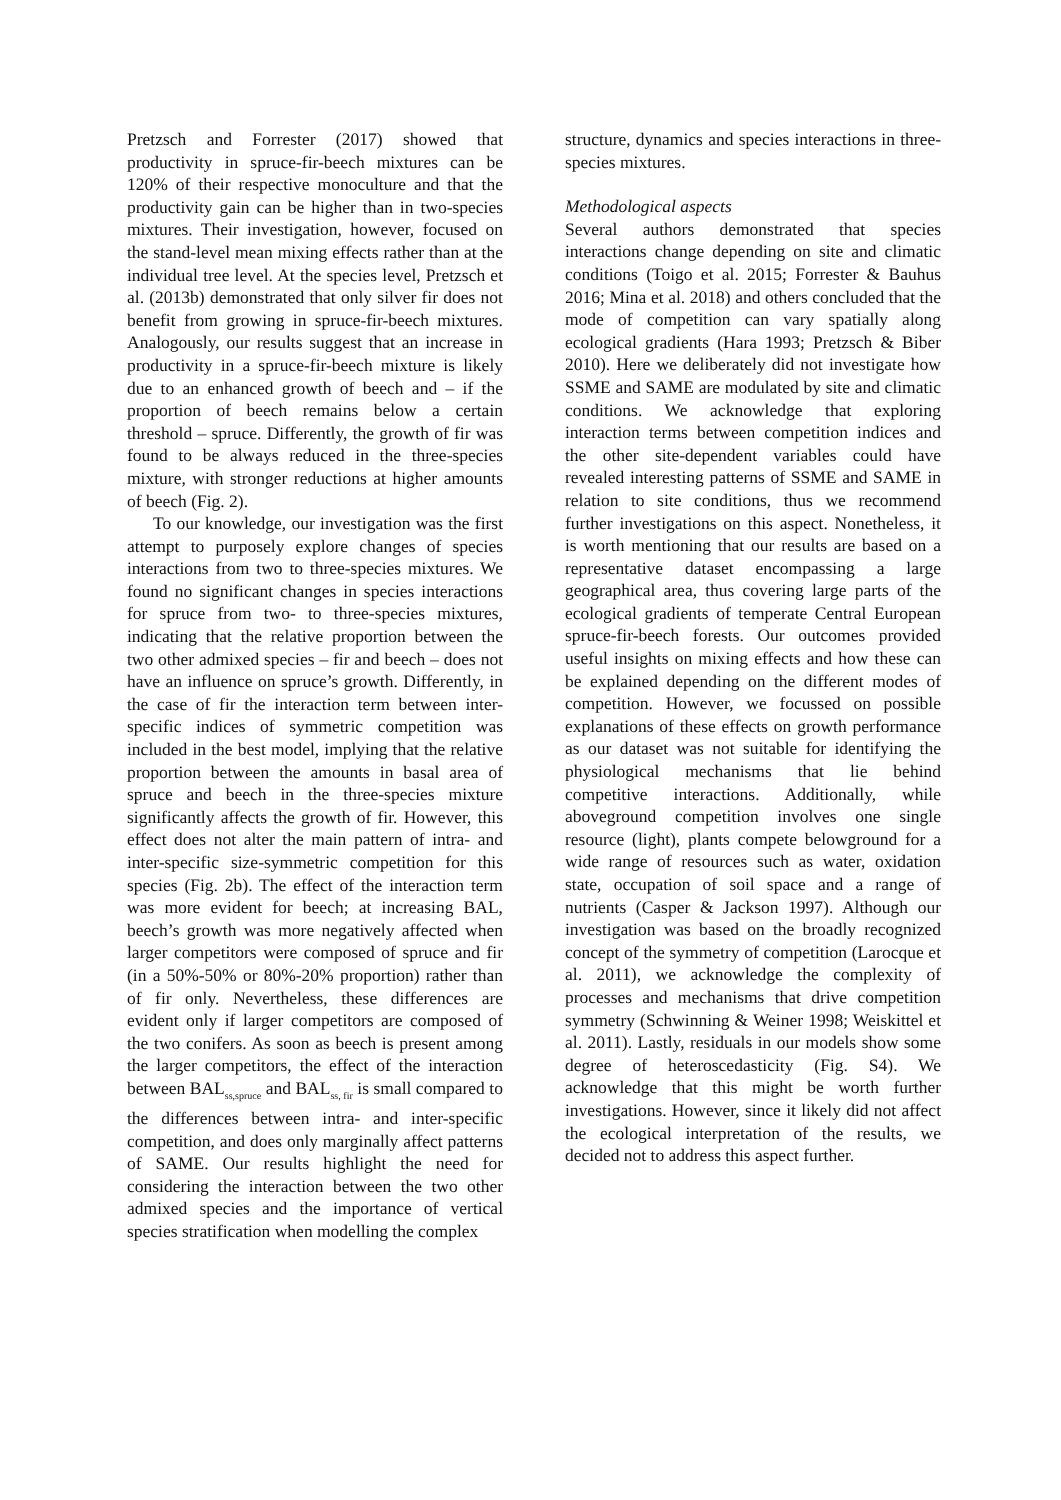Pretzsch and Forrester (2017) showed that productivity in spruce-fir-beech mixtures can be 120% of their respective monoculture and that the productivity gain can be higher than in two-species mixtures. Their investigation, however, focused on the stand-level mean mixing effects rather than at the individual tree level. At the species level, Pretzsch et al. (2013b) demonstrated that only silver fir does not benefit from growing in spruce-fir-beech mixtures. Analogously, our results suggest that an increase in productivity in a spruce-fir-beech mixture is likely due to an enhanced growth of beech and – if the proportion of beech remains below a certain threshold – spruce. Differently, the growth of fir was found to be always reduced in the three-species mixture, with stronger reductions at higher amounts of beech (Fig. 2).
To our knowledge, our investigation was the first attempt to purposely explore changes of species interactions from two to three-species mixtures. We found no significant changes in species interactions for spruce from two- to three-species mixtures, indicating that the relative proportion between the two other admixed species – fir and beech – does not have an influence on spruce’s growth. Differently, in the case of fir the interaction term between inter-specific indices of symmetric competition was included in the best model, implying that the relative proportion between the amounts in basal area of spruce and beech in the three-species mixture significantly affects the growth of fir. However, this effect does not alter the main pattern of intra- and inter-specific size-symmetric competition for this species (Fig. 2b). The effect of the interaction term was more evident for beech; at increasing BAL, beech’s growth was more negatively affected when larger competitors were composed of spruce and fir (in a 50%-50% or 80%-20% proportion) rather than of fir only. Nevertheless, these differences are evident only if larger competitors are composed of the two conifers. As soon as beech is present among the larger competitors, the effect of the interaction between BAL<sub>ss,spruce</sub> and BAL<sub>ss, fir</sub> is small compared to the differences between intra- and inter-specific competition, and does only marginally affect patterns of SAME. Our results highlight the need for considering the interaction between the two other admixed species and the importance of vertical species stratification when modelling the complex
structure, dynamics and species interactions in three-species mixtures.
Methodological aspects
Several authors demonstrated that species interactions change depending on site and climatic conditions (Toigo et al. 2015; Forrester & Bauhus 2016; Mina et al. 2018) and others concluded that the mode of competition can vary spatially along ecological gradients (Hara 1993; Pretzsch & Biber 2010). Here we deliberately did not investigate how SSME and SAME are modulated by site and climatic conditions. We acknowledge that exploring interaction terms between competition indices and the other site-dependent variables could have revealed interesting patterns of SSME and SAME in relation to site conditions, thus we recommend further investigations on this aspect. Nonetheless, it is worth mentioning that our results are based on a representative dataset encompassing a large geographical area, thus covering large parts of the ecological gradients of temperate Central European spruce-fir-beech forests. Our outcomes provided useful insights on mixing effects and how these can be explained depending on the different modes of competition. However, we focussed on possible explanations of these effects on growth performance as our dataset was not suitable for identifying the physiological mechanisms that lie behind competitive interactions. Additionally, while aboveground competition involves one single resource (light), plants compete belowground for a wide range of resources such as water, oxidation state, occupation of soil space and a range of nutrients (Casper & Jackson 1997). Although our investigation was based on the broadly recognized concept of the symmetry of competition (Larocque et al. 2011), we acknowledge the complexity of processes and mechanisms that drive competition symmetry (Schwinning & Weiner 1998; Weiskittel et al. 2011). Lastly, residuals in our models show some degree of heteroscedasticity (Fig. S4). We acknowledge that this might be worth further investigations. However, since it likely did not affect the ecological interpretation of the results, we decided not to address this aspect further.